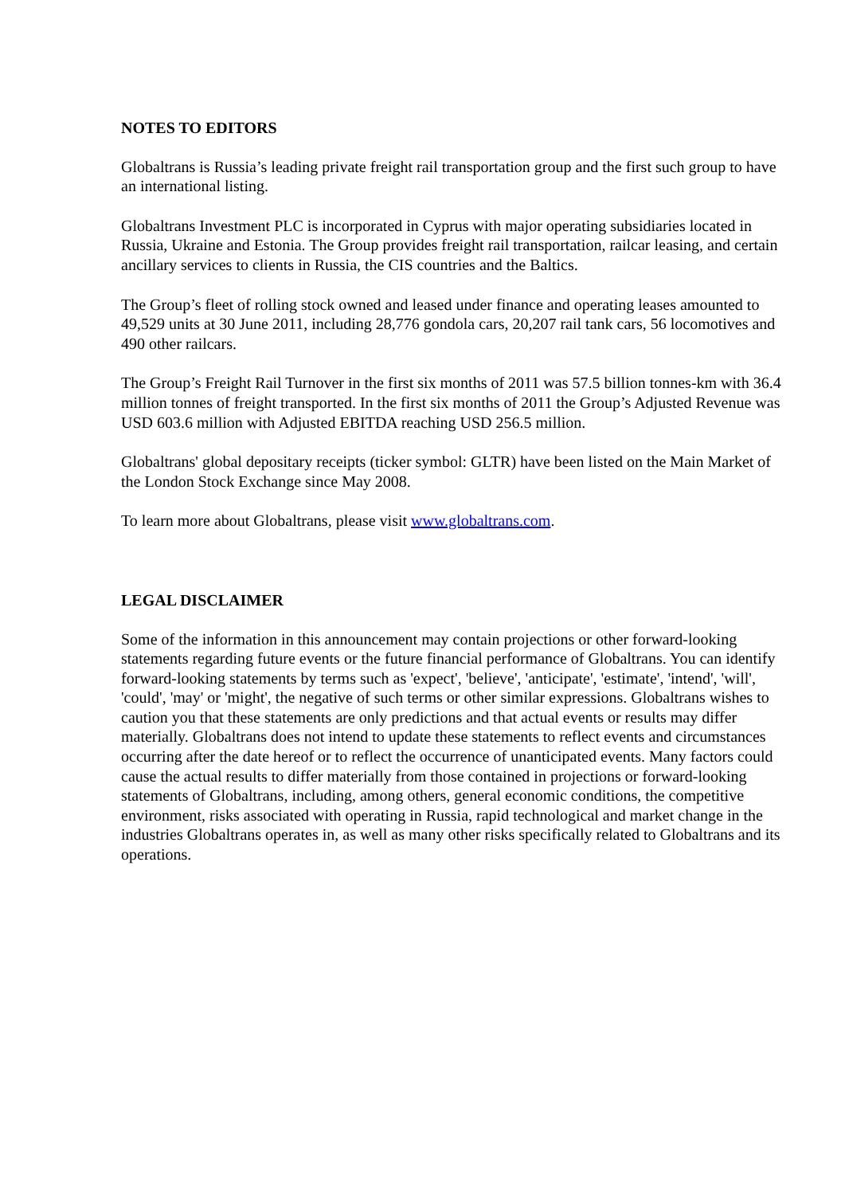NOTES TO EDITORS
Globaltrans is Russia’s leading private freight rail transportation group and the first such group to have an international listing.
Globaltrans Investment PLC is incorporated in Cyprus with major operating subsidiaries located in Russia, Ukraine and Estonia. The Group provides freight rail transportation, railcar leasing, and certain ancillary services to clients in Russia, the CIS countries and the Baltics.
The Group’s fleet of rolling stock owned and leased under finance and operating leases amounted to 49,529 units at 30 June 2011, including 28,776 gondola cars, 20,207 rail tank cars, 56 locomotives and 490 other railcars.
The Group’s Freight Rail Turnover in the first six months of 2011 was 57.5 billion tonnes-km with 36.4 million tonnes of freight transported. In the first six months of 2011 the Group’s Adjusted Revenue was USD 603.6 million with Adjusted EBITDA reaching USD 256.5 million.
Globaltrans' global depositary receipts (ticker symbol: GLTR) have been listed on the Main Market of the London Stock Exchange since May 2008.
To learn more about Globaltrans, please visit www.globaltrans.com.
LEGAL DISCLAIMER
Some of the information in this announcement may contain projections or other forward-looking statements regarding future events or the future financial performance of Globaltrans. You can identify forward-looking statements by terms such as 'expect', 'believe', 'anticipate', 'estimate', 'intend', 'will', 'could', 'may' or 'might', the negative of such terms or other similar expressions. Globaltrans wishes to caution you that these statements are only predictions and that actual events or results may differ materially. Globaltrans does not intend to update these statements to reflect events and circumstances occurring after the date hereof or to reflect the occurrence of unanticipated events. Many factors could cause the actual results to differ materially from those contained in projections or forward-looking statements of Globaltrans, including, among others, general economic conditions, the competitive environment, risks associated with operating in Russia, rapid technological and market change in the industries Globaltrans operates in, as well as many other risks specifically related to Globaltrans and its operations.